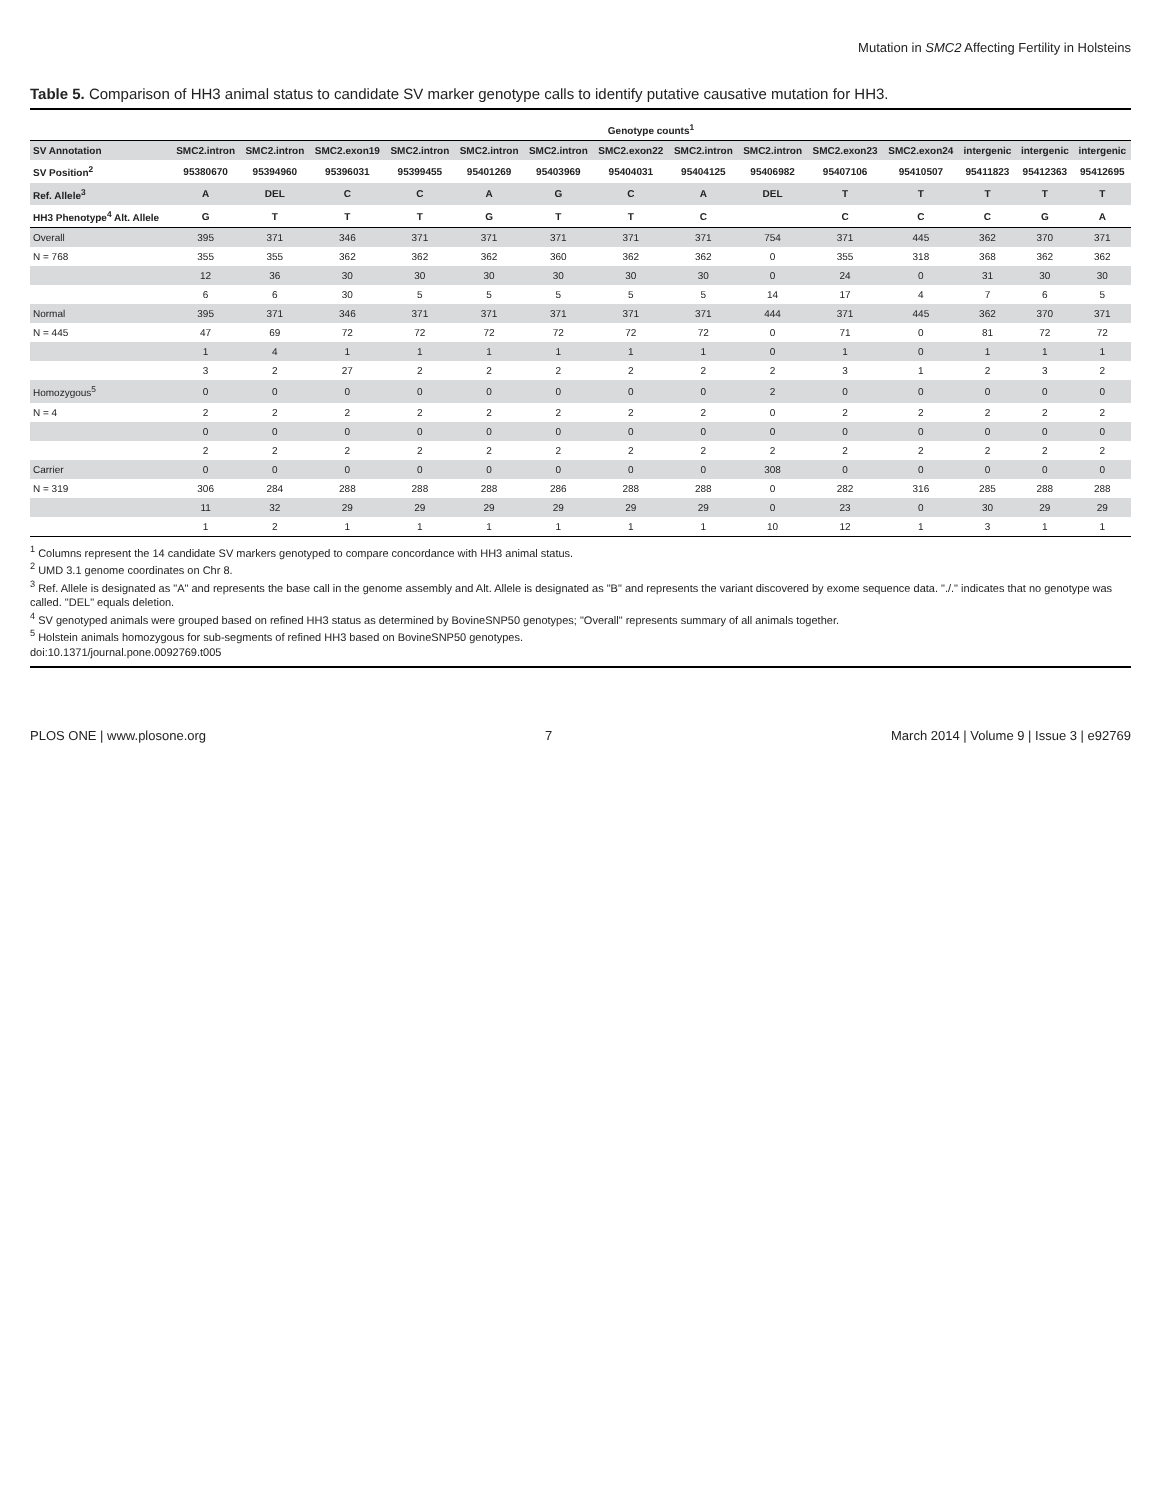Mutation in SMC2 Affecting Fertility in Holsteins
Table 5. Comparison of HH3 animal status to candidate SV marker genotype calls to identify putative causative mutation for HH3.
| | Genotype counts<sup>1</sup> | | | | | | | | | | | | | |
| --- | --- | --- | --- | --- | --- | --- | --- | --- | --- | --- | --- | --- | --- | --- |
| SV Annotation | SMC2.intron | SMC2.intron | SMC2.exon19 | SMC2.intron | SMC2.intron | SMC2.intron | SMC2.exon22 | SMC2.intron | SMC2.intron | SMC2.exon23 | SMC2.exon24 | intergenic | intergenic | intergenic |
| SV Position<sup>2</sup> | 95380670 | 95394960 | 95396031 | 95399455 | 95401269 | 95403969 | 95404031 | 95404125 | 95406982 | 95407106 | 95410507 | 95411823 | 95412363 | 95412695 |
| Ref. Allele<sup>3</sup> | A | DEL | C | C | A | G | C | A | DEL | T | T | T | T | T |
| HH3 Phenotype<sup>4</sup> Alt. Allele | G | T | T | T | G | T | T | C | | C | C | C | G | A |
| Overall | 395 | 371 | 346 | 371 | 371 | 371 | 371 | 371 | 754 | 371 | 445 | 362 | 370 | 371 |
| N = 768 | 355 | 355 | 362 | 362 | 362 | 360 | 362 | 362 | 0 | 355 | 318 | 368 | 362 | 362 |
| | 12 | 36 | 30 | 30 | 30 | 30 | 30 | 30 | 0 | 24 | 0 | 31 | 30 | 30 |
| | 6 | 6 | 30 | 5 | 5 | 5 | 5 | 5 | 14 | 17 | 4 | 7 | 6 | 5 |
| Normal | 395 | 371 | 346 | 371 | 371 | 371 | 371 | 371 | 444 | 371 | 445 | 362 | 370 | 371 |
| N = 445 | 47 | 69 | 72 | 72 | 72 | 72 | 72 | 72 | 0 | 71 | 0 | 81 | 72 | 72 |
| | 1 | 4 | 1 | 1 | 1 | 1 | 1 | 1 | 0 | 1 | 0 | 1 | 1 | 1 |
| | 3 | 2 | 27 | 2 | 2 | 2 | 2 | 2 | 2 | 3 | 1 | 2 | 3 | 2 |
| Homozygous<sup>5</sup> | 0 | 0 | 0 | 0 | 0 | 0 | 0 | 0 | 2 | 0 | 0 | 0 | 0 | 0 |
| N = 4 | 2 | 2 | 2 | 2 | 2 | 2 | 2 | 2 | 0 | 2 | 2 | 2 | 2 | 2 |
| | 0 | 0 | 0 | 0 | 0 | 0 | 0 | 0 | 0 | 0 | 0 | 0 | 0 | 0 |
| | 2 | 2 | 2 | 2 | 2 | 2 | 2 | 2 | 2 | 2 | 2 | 2 | 2 | 2 |
| Carrier | 0 | 0 | 0 | 0 | 0 | 0 | 0 | 0 | 308 | 0 | 0 | 0 | 0 | 0 |
| N = 319 | 306 | 284 | 288 | 288 | 288 | 286 | 288 | 288 | 0 | 282 | 316 | 285 | 288 | 288 |
| | 11 | 32 | 29 | 29 | 29 | 29 | 29 | 29 | 0 | 23 | 0 | 30 | 29 | 29 |
| | 1 | 2 | 1 | 1 | 1 | 1 | 1 | 1 | 10 | 12 | 1 | 3 | 1 | 1 |
<sup>1</sup> Columns represent the 14 candidate SV markers genotyped to compare concordance with HH3 animal status.
<sup>2</sup> UMD 3.1 genome coordinates on Chr 8.
<sup>3</sup> Ref. Allele is designated as "A" and represents the base call in the genome assembly and Alt. Allele is designated as "B" and represents the variant discovered by exome sequence data. "./." indicates that no genotype was called. "DEL" equals deletion.
<sup>4</sup> SV genotyped animals were grouped based on refined HH3 status as determined by BovineSNP50 genotypes; "Overall" represents summary of all animals together.
<sup>5</sup> Holstein animals homozygous for sub-segments of refined HH3 based on BovineSNP50 genotypes.
doi:10.1371/journal.pone.0092769.t005
PLOS ONE | www.plosone.org 7 March 2014 | Volume 9 | Issue 3 | e92769